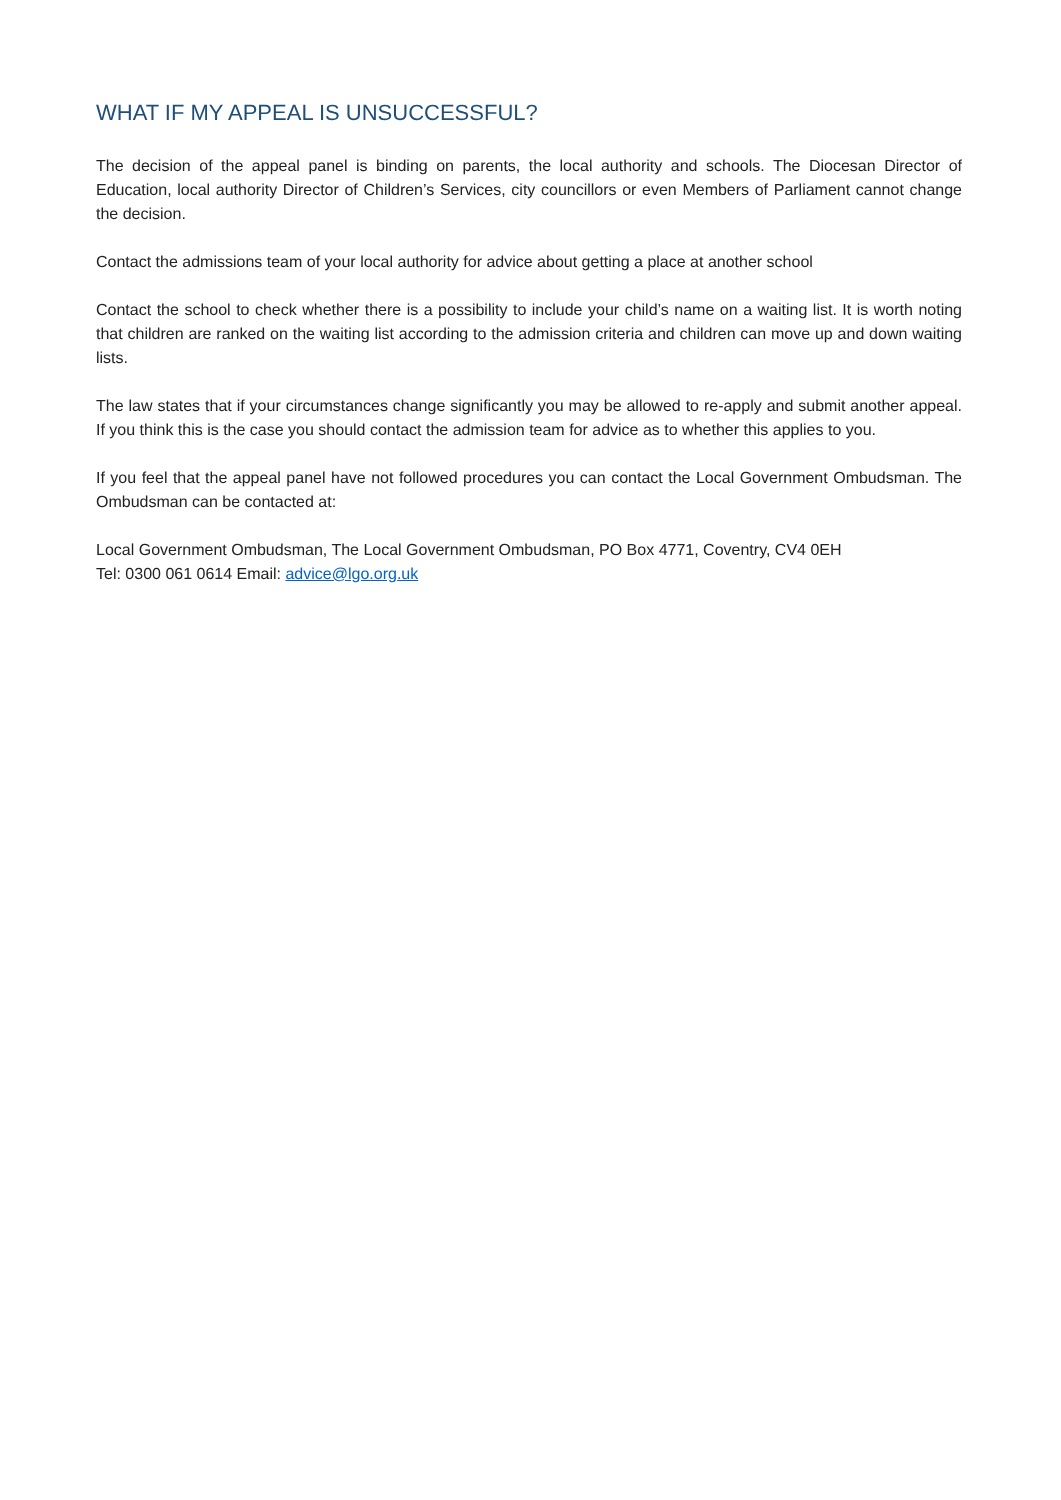WHAT IF MY APPEAL IS UNSUCCESSFUL?
The decision of the appeal panel is binding on parents, the local authority and schools. The Diocesan Director of Education, local authority Director of Children’s Services, city councillors or even Members of Parliament cannot change the decision.
Contact the admissions team of your local authority for advice about getting a place at another school
Contact the school to check whether there is a possibility to include your child’s name on a waiting list. It is worth noting that children are ranked on the waiting list according to the admission criteria and children can move up and down waiting lists.
The law states that if your circumstances change significantly you may be allowed to re-apply and submit another appeal. If you think this is the case you should contact the admission team for advice as to whether this applies to you.
If you feel that the appeal panel have not followed procedures you can contact the Local Government Ombudsman. The Ombudsman can be contacted at:
Local Government Ombudsman, The Local Government Ombudsman, PO Box 4771, Coventry, CV4 0EH
Tel: 0300 061 0614 Email: advice@lgo.org.uk